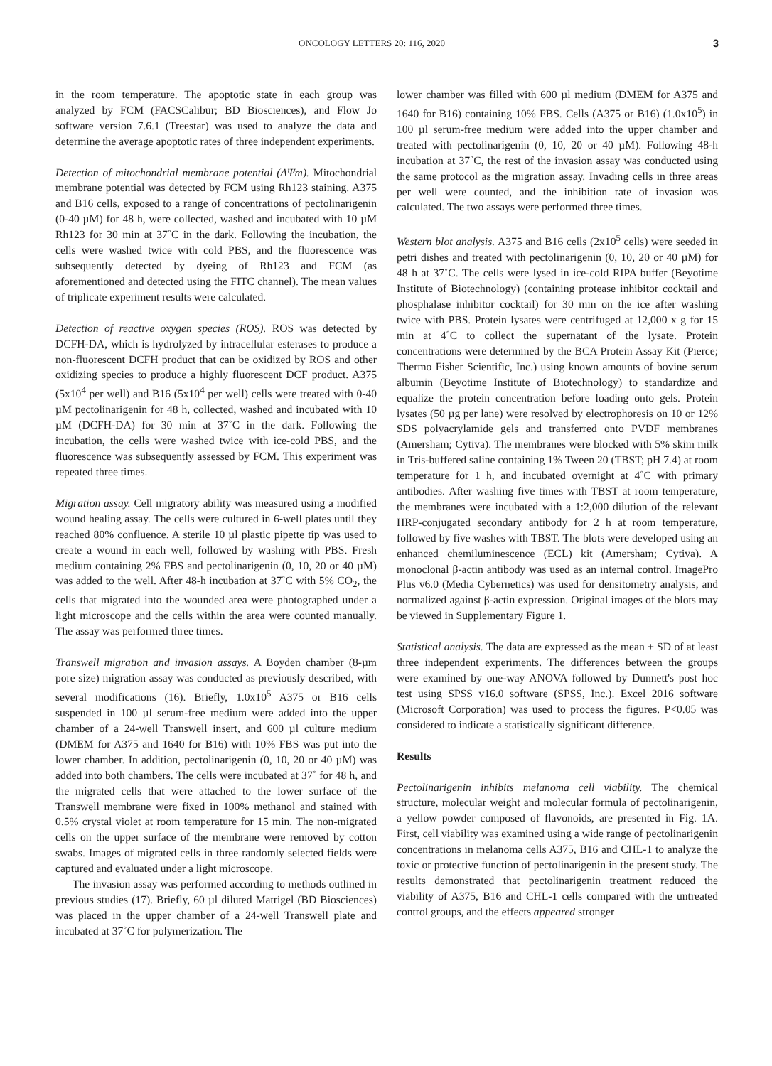ONCOLOGY LETTERS 20: 116, 2020 3
in the room temperature. The apoptotic state in each group was analyzed by FCM (FACSCalibur; BD Biosciences), and Flow Jo software version 7.6.1 (Treestar) was used to analyze the data and determine the average apoptotic rates of three independent experiments.
Detection of mitochondrial membrane potential (ΔΨm). Mitochondrial membrane potential was detected by FCM using Rh123 staining. A375 and B16 cells, exposed to a range of concentrations of pectolinarigenin (0-40 µM) for 48 h, were collected, washed and incubated with 10 µM Rh123 for 30 min at 37˚C in the dark. Following the incubation, the cells were washed twice with cold PBS, and the fluorescence was subsequently detected by dyeing of Rh123 and FCM (as aforementioned and detected using the FITC channel). The mean values of triplicate experiment results were calculated.
Detection of reactive oxygen species (ROS). ROS was detected by DCFH-DA, which is hydrolyzed by intracellular esterases to produce a non-fluorescent DCFH product that can be oxidized by ROS and other oxidizing species to produce a highly fluorescent DCF product. A375 (5x10<sup>4</sup> per well) and B16 (5x10<sup>4</sup> per well) cells were treated with 0-40 µM pecto­linarigenin for 48 h, collected, washed and incubated with 10 µM (DCFH-DA) for 30 min at 37˚C in the dark. Following the incubation, the cells were washed twice with ice-cold PBS, and the fluorescence was subsequently assessed by FCM. This experiment was repeated three times.
Migration assay. Cell migratory ability was measured using a modified wound healing assay. The cells were cultured in 6-well plates until they reached 80% confluence. A sterile 10 µl plastic pipette tip was used to create a wound in each well, followed by washing with PBS. Fresh medium containing 2% FBS and pectolinarigenin (0, 10, 20 or 40 µM) was added to the well. After 48-h incubation at 37˚C with 5% CO<sub>2</sub>, the cells that migrated into the wounded area were photographed under a light microscope and the cells within the area were counted manually. The assay was performed three times.
Transwell migration and invasion assays. A Boyden chamber (8-µm pore size) migration assay was conducted as previously described, with several modifications (16). Briefly, 1.0x10<sup>5</sup> A375 or B16 cells suspended in 100 µl serum-free medium were added into the upper chamber of a 24-well Transwell insert, and 600 µl culture medium (DMEM for A375 and 1640 for B16) with 10% FBS was put into the lower chamber. In addition, pectolinarigenin (0, 10, 20 or 40 µM) was added into both chambers. The cells were incubated at 37˚ for 48 h, and the migrated cells that were attached to the lower surface of the Transwell membrane were fixed in 100% methanol and stained with 0.5% crystal violet at room temperature for 15 min. The non-migrated cells on the upper surface of the membrane were removed by cotton swabs. Images of migrated cells in three randomly selected fields were captured and evaluated under a light microscope.
The invasion assay was performed according to methods outlined in previous studies (17). Briefly, 60 µl diluted Matrigel (BD Biosciences) was placed in the upper chamber of a 24-well Transwell plate and incubated at 37˚C for polymerization. The
lower chamber was filled with 600 µl medium (DMEM for A375 and 1640 for B16) containing 10% FBS. Cells (A375 or B16) (1.0x10<sup>5</sup>) in 100 µl serum-free medium were added into the upper chamber and treated with pectolinarigenin (0, 10, 20 or 40 µM). Following 48-h incubation at 37˚C, the rest of the invasion assay was conducted using the same protocol as the migration assay. Invading cells in three areas per well were counted, and the inhibition rate of invasion was calculated. The two assays were performed three times.
Western blot analysis. A375 and B16 cells (2x10<sup>5</sup> cells) were seeded in petri dishes and treated with pectolinarigenin (0, 10, 20 or 40 µM) for 48 h at 37˚C. The cells were lysed in ice-cold RIPA buffer (Beyotime Institute of Biotechnology) (containing protease inhibitor cocktail and phosphalase inhibitor cocktail) for 30 min on the ice after washing twice with PBS. Protein lysates were centrifuged at 12,000 x g for 15 min at 4˚C to collect the supernatant of the lysate. Protein concentrations were determined by the BCA Protein Assay Kit (Pierce; Thermo Fisher Scientific, Inc.) using known amounts of bovine serum albumin (Beyotime Institute of Biotechnology) to standardize and equalize the protein concentration before loading onto gels. Protein lysates (50 µg per lane) were resolved by electrophoresis on 10 or 12% SDS polyacrylamide gels and transferred onto PVDF membranes (Amersham; Cytiva). The membranes were blocked with 5% skim milk in Tris-buffered saline containing 1% Tween 20 (TBST; pH 7.4) at room temperature for 1 h, and incubated overnight at 4˚C with primary antibodies. After washing five times with TBST at room temperature, the membranes were incubated with a 1:2,000 dilution of the relevant HRP-conjugated secondary antibody for 2 h at room temperature, followed by five washes with TBST. The blots were developed using an enhanced chemiluminescence (ECL) kit (Amersham; Cytiva). A monoclonal β-actin antibody was used as an internal control. ImagePro Plus v6.0 (Media Cybernetics) was used for densi­tometry analysis, and normalized against β-actin expression. Original images of the blots may be viewed in Supplementary Figure 1.
Statistical analysis. The data are expressed as the mean ± SD of at least three independent experiments. The differences between the groups were examined by one-way ANOVA followed by Dunnett's post hoc test using SPSS v16.0 software (SPSS, Inc.). Excel 2016 software (Microsoft Corporation) was used to process the figures. P<0.05 was considered to indicate a statistically significant difference.
Results
Pectolinarigenin inhibits melanoma cell viability. The chem­ical structure, molecular weight and molecular formula of pectolinarigenin, a yellow powder composed of flavonoids, are presented in Fig. 1A. First, cell viability was examined using a wide range of pectolinarigenin concentrations in melanoma cells A375, B16 and CHL-1 to analyze the toxic or protective function of pectolinarigenin in the present study. The results demonstrated that pectolinarigenin treatment reduced the viability of A375, B16 and CHL-1 cells compared with the untreated control groups, and the effects appeared stronger